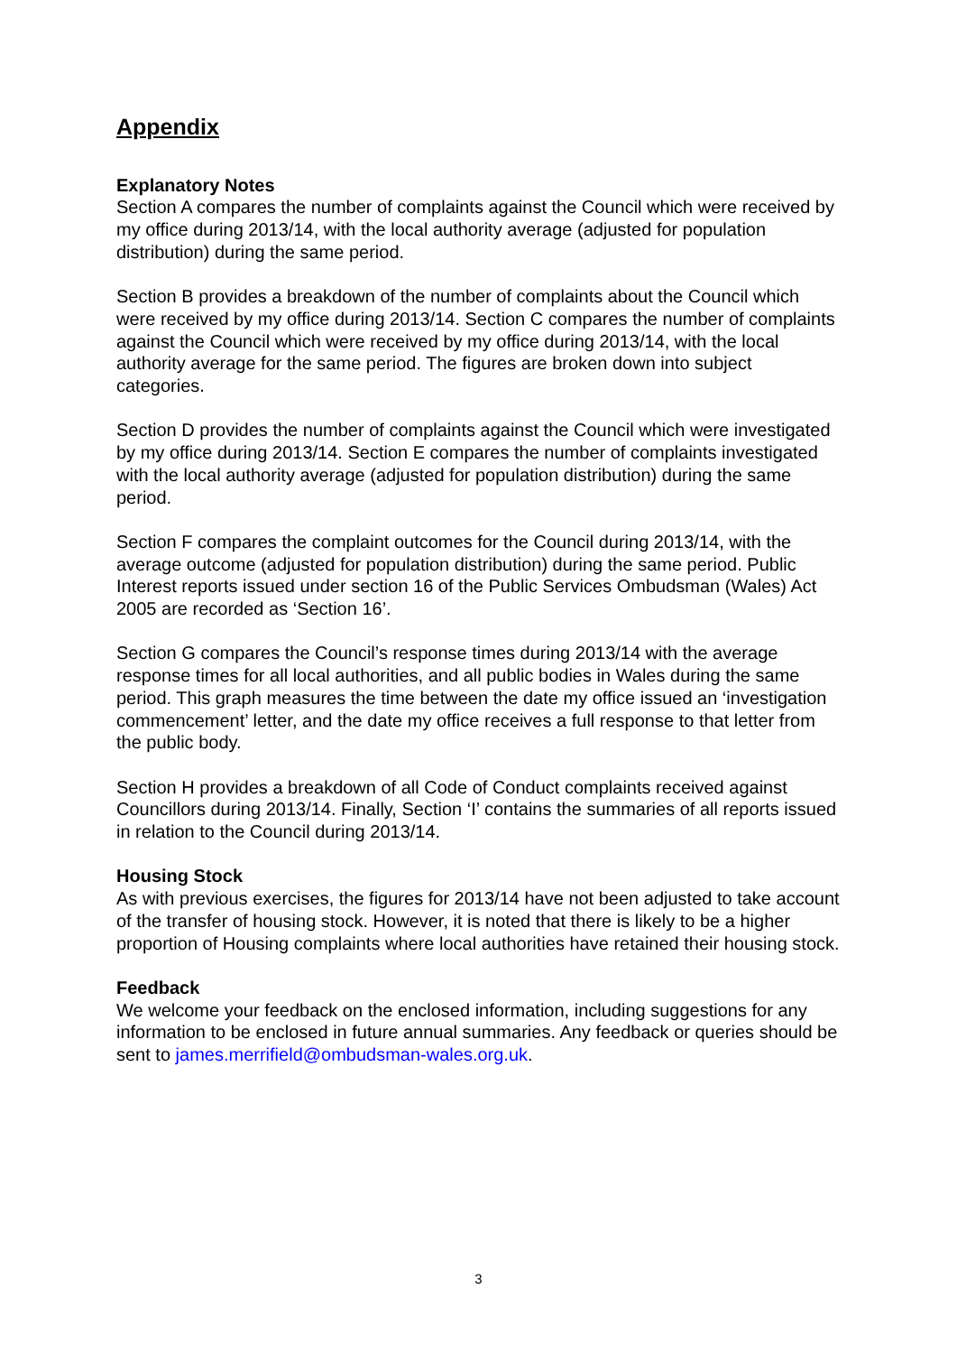Appendix
Explanatory Notes
Section A compares the number of complaints against the Council which were received by my office during 2013/14, with the local authority average (adjusted for population distribution) during the same period.
Section B provides a breakdown of the number of complaints about the Council which were received by my office during 2013/14. Section C compares the number of complaints against the Council which were received by my office during 2013/14, with the local authority average for the same period. The figures are broken down into subject categories.
Section D provides the number of complaints against the Council which were investigated by my office during 2013/14. Section E compares the number of complaints investigated with the local authority average (adjusted for population distribution) during the same period.
Section F compares the complaint outcomes for the Council during 2013/14, with the average outcome (adjusted for population distribution) during the same period. Public Interest reports issued under section 16 of the Public Services Ombudsman (Wales) Act 2005 are recorded as ‘Section 16’.
Section G compares the Council’s response times during 2013/14 with the average response times for all local authorities, and all public bodies in Wales during the same period. This graph measures the time between the date my office issued an ‘investigation commencement’ letter, and the date my office receives a full response to that letter from the public body.
Section H provides a breakdown of all Code of Conduct complaints received against Councillors during 2013/14. Finally, Section ‘I’ contains the summaries of all reports issued in relation to the Council during 2013/14.
Housing Stock
As with previous exercises, the figures for 2013/14 have not been adjusted to take account of the transfer of housing stock. However, it is noted that there is likely to be a higher proportion of Housing complaints where local authorities have retained their housing stock.
Feedback
We welcome your feedback on the enclosed information, including suggestions for any information to be enclosed in future annual summaries. Any feedback or queries should be sent to james.merrifield@ombudsman-wales.org.uk.
3